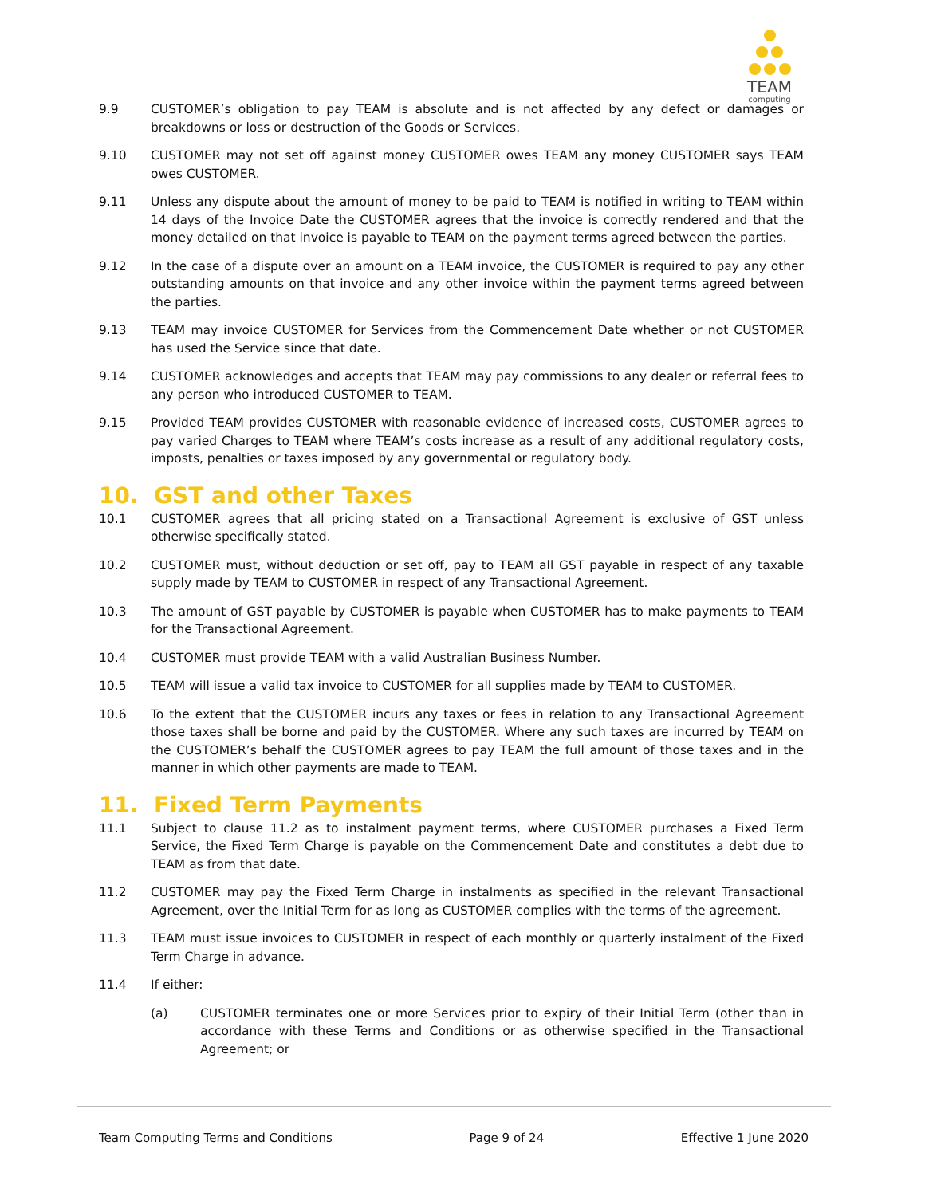TEAM
computing
9.9 CUSTOMER’s obligation to pay TEAM is absolute and is not affected by any defect or damages or breakdowns or loss or destruction of the Goods or Services.
9.10 CUSTOMER may not set off against money CUSTOMER owes TEAM any money CUSTOMER says TEAM owes CUSTOMER.
9.11 Unless any dispute about the amount of money to be paid to TEAM is notified in writing to TEAM within 14 days of the Invoice Date the CUSTOMER agrees that the invoice is correctly rendered and that the money detailed on that invoice is payable to TEAM on the payment terms agreed between the parties.
9.12 In the case of a dispute over an amount on a TEAM invoice, the CUSTOMER is required to pay any other outstanding amounts on that invoice and any other invoice within the payment terms agreed between the parties.
9.13 TEAM may invoice CUSTOMER for Services from the Commencement Date whether or not CUSTOMER has used the Service since that date.
9.14 CUSTOMER acknowledges and accepts that TEAM may pay commissions to any dealer or referral fees to any person who introduced CUSTOMER to TEAM.
9.15 Provided TEAM provides CUSTOMER with reasonable evidence of increased costs, CUSTOMER agrees to pay varied Charges to TEAM where TEAM’s costs increase as a result of any additional regulatory costs, imposts, penalties or taxes imposed by any governmental or regulatory body.
10. GST and other Taxes
10.1 CUSTOMER agrees that all pricing stated on a Transactional Agreement is exclusive of GST unless otherwise specifically stated.
10.2 CUSTOMER must, without deduction or set off, pay to TEAM all GST payable in respect of any taxable supply made by TEAM to CUSTOMER in respect of any Transactional Agreement.
10.3 The amount of GST payable by CUSTOMER is payable when CUSTOMER has to make payments to TEAM for the Transactional Agreement.
10.4 CUSTOMER must provide TEAM with a valid Australian Business Number.
10.5 TEAM will issue a valid tax invoice to CUSTOMER for all supplies made by TEAM to CUSTOMER.
10.6 To the extent that the CUSTOMER incurs any taxes or fees in relation to any Transactional Agreement those taxes shall be borne and paid by the CUSTOMER. Where any such taxes are incurred by TEAM on the CUSTOMER’s behalf the CUSTOMER agrees to pay TEAM the full amount of those taxes and in the manner in which other payments are made to TEAM.
11. Fixed Term Payments
11.1 Subject to clause 11.2 as to instalment payment terms, where CUSTOMER purchases a Fixed Term Service, the Fixed Term Charge is payable on the Commencement Date and constitutes a debt due to TEAM as from that date.
11.2 CUSTOMER may pay the Fixed Term Charge in instalments as specified in the relevant Transactional Agreement, over the Initial Term for as long as CUSTOMER complies with the terms of the agreement.
11.3 TEAM must issue invoices to CUSTOMER in respect of each monthly or quarterly instalment of the Fixed Term Charge in advance.
11.4 If either:
(a) CUSTOMER terminates one or more Services prior to expiry of their Initial Term (other than in accordance with these Terms and Conditions or as otherwise specified in the Transactional Agreement; or
Team Computing Terms and Conditions Page 9 of 24 Effective 1 June 2020